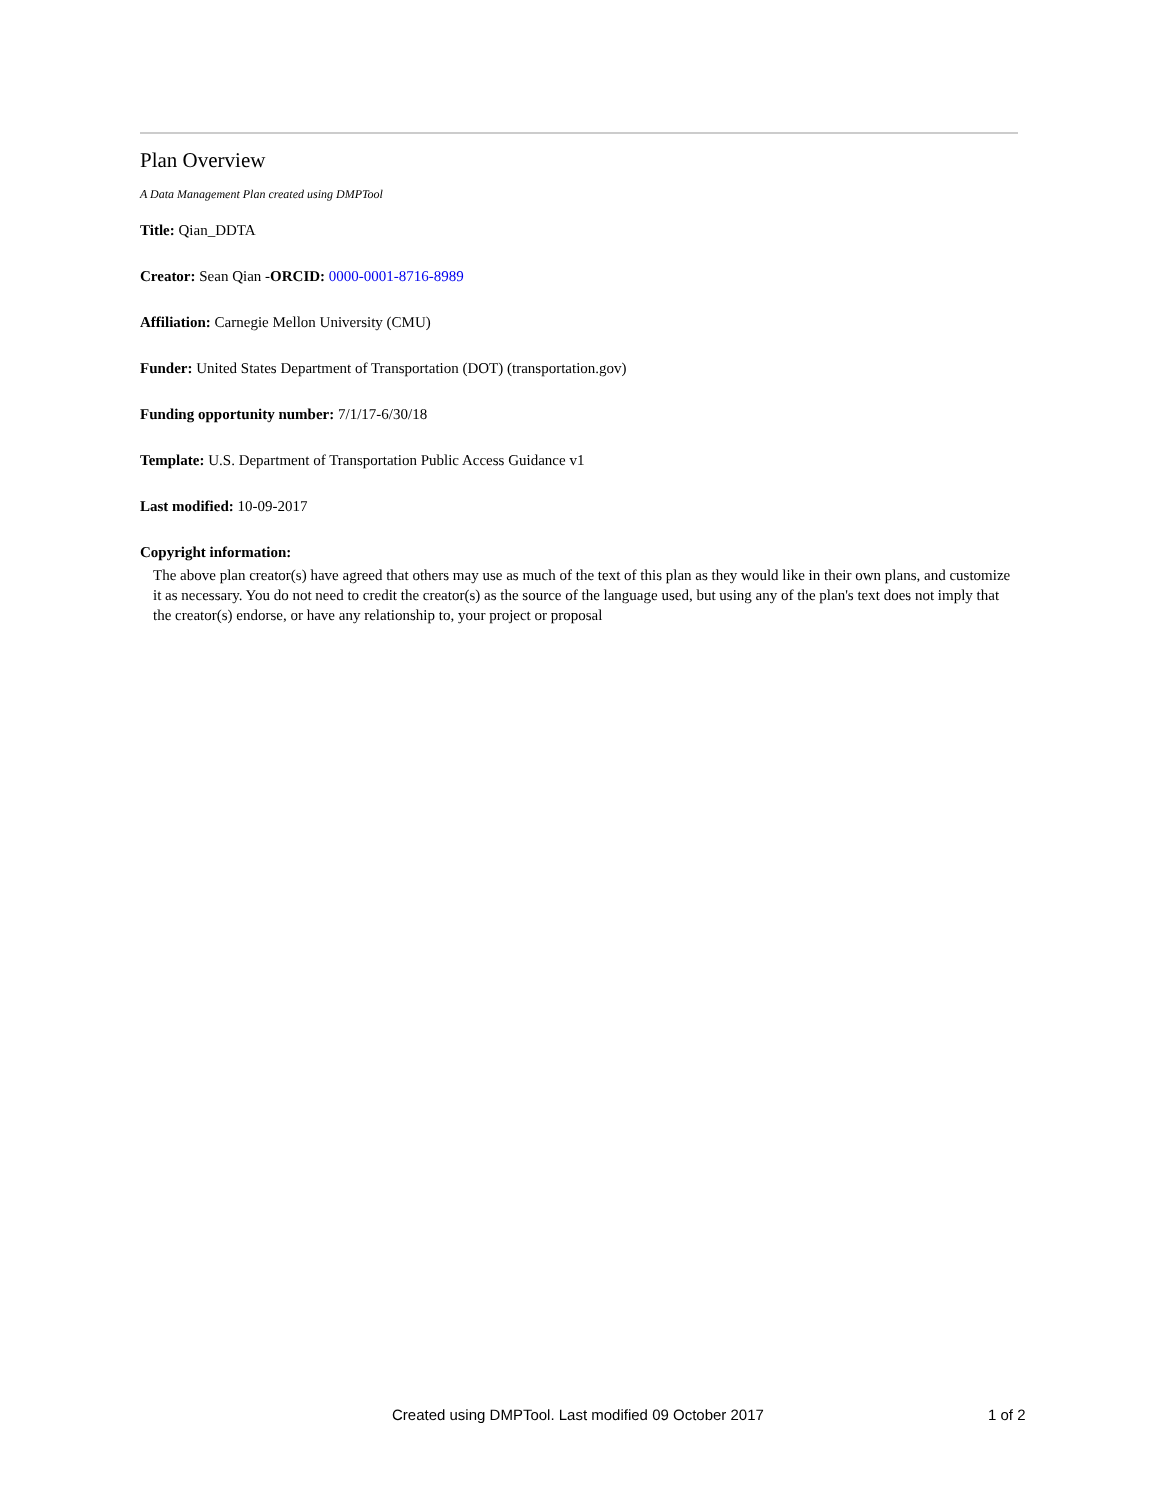Plan Overview
A Data Management Plan created using DMPTool
Title: Qian_DDTA
Creator: Sean Qian -ORCID: 0000-0001-8716-8989
Affiliation: Carnegie Mellon University (CMU)
Funder: United States Department of Transportation (DOT) (transportation.gov)
Funding opportunity number: 7/1/17-6/30/18
Template: U.S. Department of Transportation Public Access Guidance v1
Last modified: 10-09-2017
Copyright information:
The above plan creator(s) have agreed that others may use as much of the text of this plan as they would like in their own plans, and customize it as necessary. You do not need to credit the creator(s) as the source of the language used, but using any of the plan's text does not imply that the creator(s) endorse, or have any relationship to, your project or proposal
Created using DMPTool. Last modified 09 October 2017 1 of 2